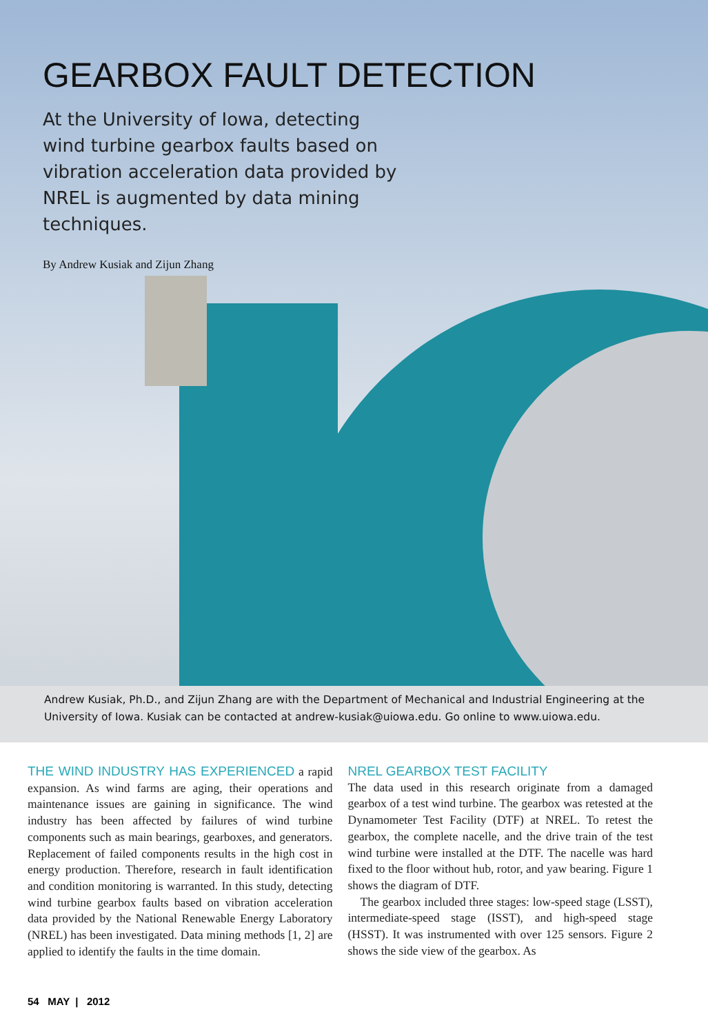GEARBOX FAULT DETECTION
At the University of Iowa, detecting wind turbine gearbox faults based on vibration acceleration data provided by NREL is augmented by data mining techniques.
By Andrew Kusiak and Zijun Zhang
Andrew Kusiak, Ph.D., and Zijun Zhang are with the Department of Mechanical and Industrial Engineering at the University of Iowa. Kusiak can be contacted at andrew-kusiak@uiowa.edu. Go online to www.uiowa.edu.
THE WIND INDUSTRY HAS EXPERIENCED a rapid expansion. As wind farms are aging, their operations and maintenance issues are gaining in significance. The wind industry has been affected by failures of wind turbine components such as main bearings, gearboxes, and generators. Replacement of failed components results in the high cost in energy production. Therefore, research in fault identification and condition monitoring is warranted. In this study, detecting wind turbine gearbox faults based on vibration acceleration data provided by the National Renewable Energy Laboratory (NREL) has been investigated. Data mining methods [1, 2] are applied to identify the faults in the time domain.
NREL GEARBOX TEST FACILITY
The data used in this research originate from a damaged gearbox of a test wind turbine. The gearbox was retested at the Dynamometer Test Facility (DTF) at NREL. To retest the gearbox, the complete nacelle, and the drive train of the test wind turbine were installed at the DTF. The nacelle was hard fixed to the floor without hub, rotor, and yaw bearing. Figure 1 shows the diagram of DTF.
The gearbox included three stages: low-speed stage (LSST), intermediate-speed stage (ISST), and high-speed stage (HSST). It was instrumented with over 125 sensors. Figure 2 shows the side view of the gearbox. As
54 MAY | 2012